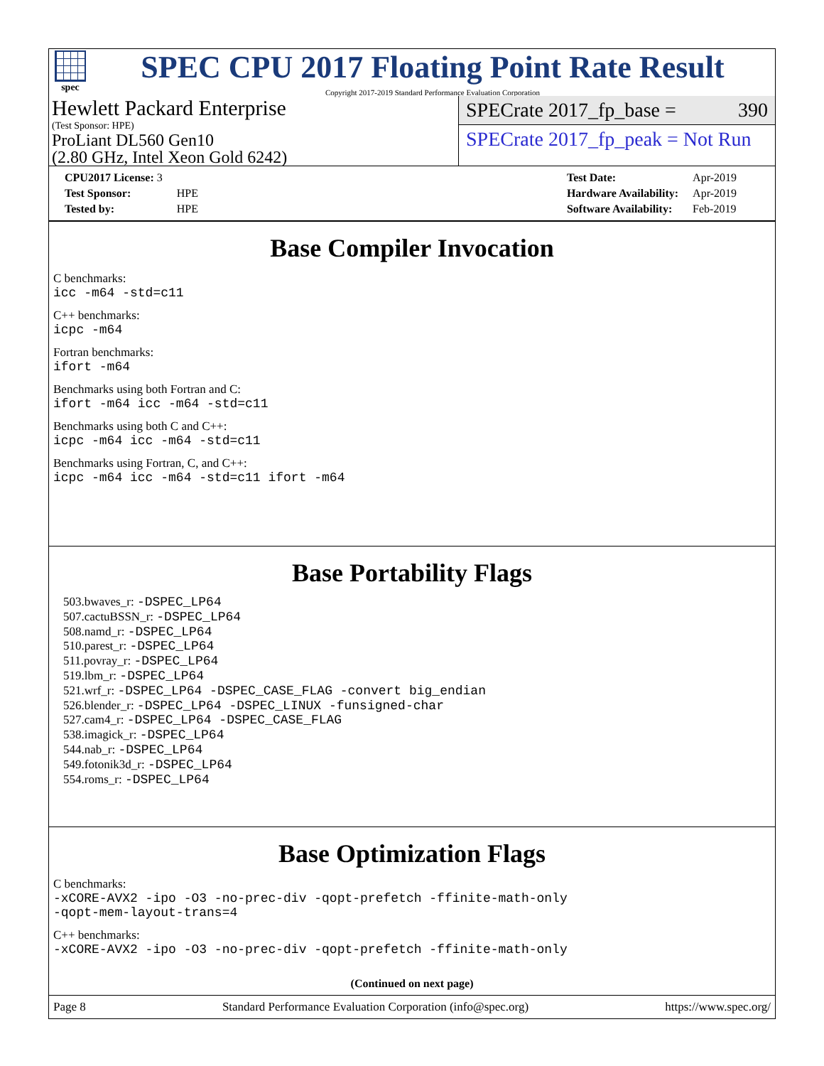spec
SPEC CPU 2017 Floating Point Rate Result
Copyright 2017-2019 Standard Performance Evaluation Corporation
Hewlett Packard Enterprise
(Test Sponsor: HPE)
ProLiant DL560 Gen10
(2.80 GHz, Intel Xeon Gold 6242)
SPECrate 2017_fp_base = 390
SPECrate 2017_fp_peak = Not Run
| CPU2017 License: 3 | |
| Test Sponsor: | HPE |
| Tested by: | HPE |
| Test Date: | Apr-2019 |
| Hardware Availability: | Apr-2019 |
| Software Availability: | Feb-2019 |
Base Compiler Invocation
C benchmarks:
icc -m64 -std=c11
C++ benchmarks:
icpc -m64
Fortran benchmarks:
ifort -m64
Benchmarks using both Fortran and C:
ifort -m64 icc -m64 -std=c11
Benchmarks using both C and C++:
icpc -m64 icc -m64 -std=c11
Benchmarks using Fortran, C, and C++:
icpc -m64 icc -m64 -std=c11 ifort -m64
Base Portability Flags
503.bwaves_r: -DSPEC_LP64
507.cactuBSSN_r: -DSPEC_LP64
508.namd_r: -DSPEC_LP64
510.parest_r: -DSPEC_LP64
511.povray_r: -DSPEC_LP64
519.lbm_r: -DSPEC_LP64
521.wrf_r: -DSPEC_LP64 -DSPEC_CASE_FLAG -convert big_endian
526.blender_r: -DSPEC_LP64 -DSPEC_LINUX -funsigned-char
527.cam4_r: -DSPEC_LP64 -DSPEC_CASE_FLAG
538.imagick_r: -DSPEC_LP64
544.nab_r: -DSPEC_LP64
549.fotonik3d_r: -DSPEC_LP64
554.roms_r: -DSPEC_LP64
Base Optimization Flags
C benchmarks:
-xCORE-AVX2 -ipo -O3 -no-prec-div -qopt-prefetch -ffinite-math-only
-qopt-mem-layout-trans=4
C++ benchmarks:
-xCORE-AVX2 -ipo -O3 -no-prec-div -qopt-prefetch -ffinite-math-only
(Continued on next page)
Page 8 Standard Performance Evaluation Corporation (info@spec.org) https://www.spec.org/